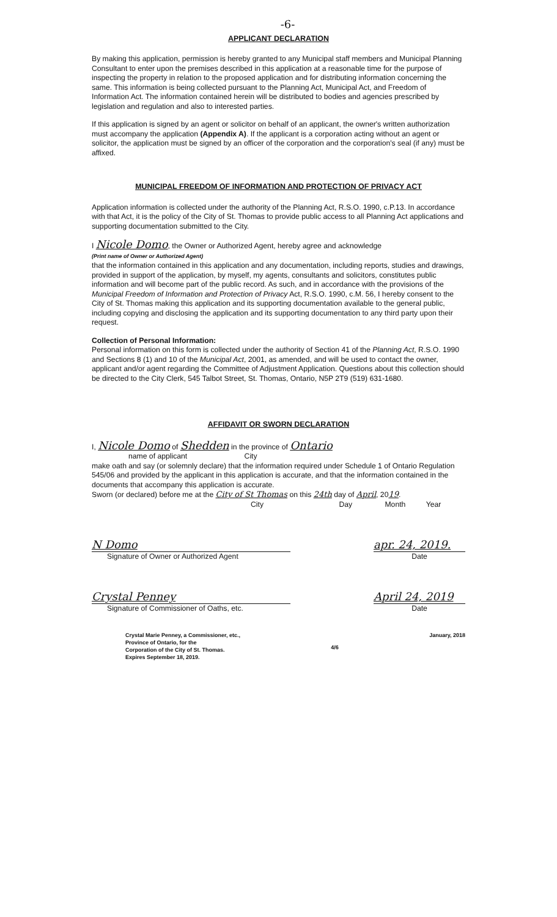-6-
APPLICANT DECLARATION
By making this application, permission is hereby granted to any Municipal staff members and Municipal Planning Consultant to enter upon the premises described in this application at a reasonable time for the purpose of inspecting the property in relation to the proposed application and for distributing information concerning the same. This information is being collected pursuant to the Planning Act, Municipal Act, and Freedom of Information Act. The information contained herein will be distributed to bodies and agencies prescribed by legislation and regulation and also to interested parties.
If this application is signed by an agent or solicitor on behalf of an applicant, the owner's written authorization must accompany the application (Appendix A). If the applicant is a corporation acting without an agent or solicitor, the application must be signed by an officer of the corporation and the corporation's seal (if any) must be affixed.
MUNICIPAL FREEDOM OF INFORMATION AND PROTECTION OF PRIVACY ACT
Application information is collected under the authority of the Planning Act, R.S.O. 1990, c.P.13. In accordance with that Act, it is the policy of the City of St. Thomas to provide public access to all Planning Act applications and supporting documentation submitted to the City.
I Nicole Domo, the Owner or Authorized Agent, hereby agree and acknowledge
(Print name of Owner or Authorized Agent)
that the information contained in this application and any documentation, including reports, studies and drawings, provided in support of the application, by myself, my agents, consultants and solicitors, constitutes public information and will become part of the public record. As such, and in accordance with the provisions of the Municipal Freedom of Information and Protection of Privacy Act, R.S.O. 1990, c.M. 56, I hereby consent to the City of St. Thomas making this application and its supporting documentation available to the general public, including copying and disclosing the application and its supporting documentation to any third party upon their request.
Collection of Personal Information:
Personal information on this form is collected under the authority of Section 41 of the Planning Act, R.S.O. 1990 and Sections 8 (1) and 10 of the Municipal Act, 2001, as amended, and will be used to contact the owner, applicant and/or agent regarding the Committee of Adjustment Application. Questions about this collection should be directed to the City Clerk, 545 Talbot Street, St. Thomas, Ontario, N5P 2T9 (519) 631-1680.
AFFIDAVIT OR SWORN DECLARATION
I, Nicole Domo of Shedden in the province of Ontario
name of applicant City
make oath and say (or solemnly declare) that the information required under Schedule 1 of Ontario Regulation 545/06 and provided by the applicant in this application is accurate, and that the information contained in the documents that accompany this application is accurate.
Sworn (or declared) before me at the City of St Thomas on this 24th day of April, 2019.
City Day Month Year
N Domo
Signature of Owner or Authorized Agent
apr. 24, 2019.
Date
Crystal Penney
Signature of Commissioner of Oaths, etc.
April 24, 2019
Date
Crystal Marie Penney, a Commissioner, etc.,
Province of Ontario, for the
Corporation of the City of St. Thomas.
Expires September 18, 2019.
4/6
January, 2018